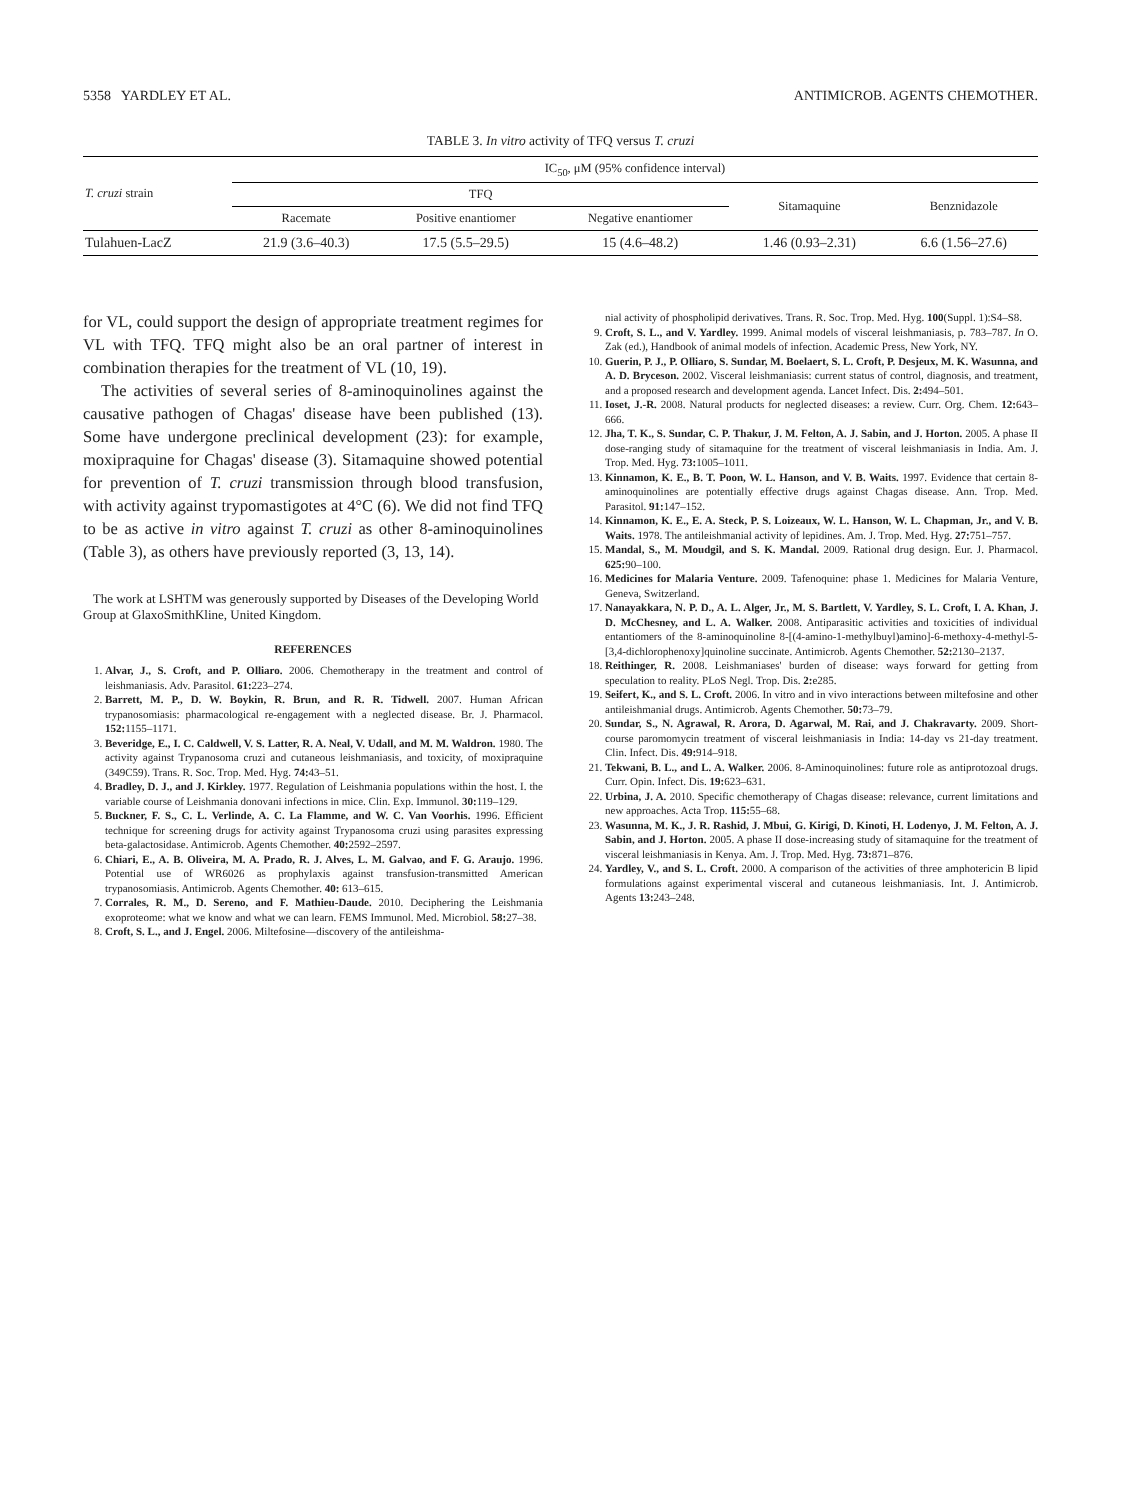5358 YARDLEY ET AL. ANTIMICROB. AGENTS CHEMOTHER.
TABLE 3. In vitro activity of TFQ versus T. cruzi
| T. cruzi strain | IC<sub>50</sub>, μM (95% confidence interval) | | | | |
| --- | --- | --- | --- | --- | --- |
| | TFQ | | | Sitamaquine | Benznidazole |
| | Racemate | Positive enantiomer | Negative enantiomer | | |
| Tulahuen-LacZ | 21.9 (3.6–40.3) | 17.5 (5.5–29.5) | 15 (4.6–48.2) | 1.46 (0.93–2.31) | 6.6 (1.56–27.6) |
for VL, could support the design of appropriate treatment regimes for VL with TFQ. TFQ might also be an oral partner of interest in combination therapies for the treatment of VL (10, 19).
The activities of several series of 8-aminoquinolines against the causative pathogen of Chagas' disease have been published (13). Some have undergone preclinical development (23): for example, moxipraquine for Chagas' disease (3). Sitamaquine showed potential for prevention of T. cruzi transmission through blood transfusion, with activity against trypomastigotes at 4°C (6). We did not find TFQ to be as active in vitro against T. cruzi as other 8-aminoquinolines (Table 3), as others have previously reported (3, 13, 14).
The work at LSHTM was generously supported by Diseases of the Developing World Group at GlaxoSmithKline, United Kingdom.
REFERENCES
1. Alvar, J., S. Croft, and P. Olliaro. 2006. Chemotherapy in the treatment and control of leishmaniasis. Adv. Parasitol. 61: 223–274.
2. Barrett, M. P., D. W. Boykin, R. Brun, and R. R. Tidwell. 2007. Human African trypanosomiasis: pharmacological re-engagement with a neglected disease. Br. J. Pharmacol. 152: 1155–1171.
3. Beveridge, E., I. C. Caldwell, V. S. Latter, R. A. Neal, V. Udall, and M. M. Waldron. 1980. The activity against Trypanosoma cruzi and cutaneous leishmaniasis, and toxicity, of moxipraquine (349C59). Trans. R. Soc. Trop. Med. Hyg. 74: 43–51.
4. Bradley, D. J., and J. Kirkley. 1977. Regulation of Leishmania populations within the host. I. the variable course of Leishmania donovani infections in mice. Clin. Exp. Immunol. 30: 119–129.
5. Buckner, F. S., C. L. Verlinde, A. C. La Flamme, and W. C. Van Voorhis. 1996. Efficient technique for screening drugs for activity against Trypanosoma cruzi using parasites expressing beta-galactosidase. Antimicrob. Agents Chemother. 40: 2592–2597.
6. Chiari, E., A. B. Oliveira, M. A. Prado, R. J. Alves, L. M. Galvao, and F. G. Araujo. 1996. Potential use of WR6026 as prophylaxis against transfusion-transmitted American trypanosomiasis. Antimicrob. Agents Chemother. 40: 613–615.
7. Corrales, R. M., D. Sereno, and F. Mathieu-Daude. 2010. Deciphering the Leishmania exoproteome: what we know and what we can learn. FEMS Immunol. Med. Microbiol. 58: 27–38.
8. Croft, S. L., and J. Engel. 2006. Miltefosine—discovery of the antileishma-
nial activity of phospholipid derivatives. Trans. R. Soc. Trop. Med. Hyg. 100(Suppl. 1):S4–S8.
9. Croft, S. L., and V. Yardley. 1999. Animal models of visceral leishmaniasis, p. 783–787. In O. Zak (ed.), Handbook of animal models of infection. Academic Press, New York, NY.
10. Guerin, P. J., P. Olliaro, S. Sundar, M. Boelaert, S. L. Croft, P. Desjeux, M. K. Wasunna, and A. D. Bryceson. 2002. Visceral leishmaniasis: current status of control, diagnosis, and treatment, and a proposed research and development agenda. Lancet Infect. Dis. 2: 494–501.
11. Ioset, J.-R. 2008. Natural products for neglected diseases: a review. Curr. Org. Chem. 12: 643–666.
12. Jha, T. K., S. Sundar, C. P. Thakur, J. M. Felton, A. J. Sabin, and J. Horton. 2005. A phase II dose-ranging study of sitamaquine for the treatment of visceral leishmaniasis in India. Am. J. Trop. Med. Hyg. 73: 1005–1011.
13. Kinnamon, K. E., B. T. Poon, W. L. Hanson, and V. B. Waits. 1997. Evidence that certain 8-aminoquinolines are potentially effective drugs against Chagas disease. Ann. Trop. Med. Parasitol. 91: 147–152.
14. Kinnamon, K. E., E. A. Steck, P. S. Loizeaux, W. L. Hanson, W. L. Chapman, Jr., and V. B. Waits. 1978. The antileishmanial activity of lepidines. Am. J. Trop. Med. Hyg. 27: 751–757.
15. Mandal, S., M. Moudgil, and S. K. Mandal. 2009. Rational drug design. Eur. J. Pharmacol. 625: 90–100.
16. Medicines for Malaria Venture. 2009. Tafenoquine: phase 1. Medicines for Malaria Venture, Geneva, Switzerland.
17. Nanayakkara, N. P. D., A. L. Alger, Jr., M. S. Bartlett, V. Yardley, S. L. Croft, I. A. Khan, J. D. McChesney, and L. A. Walker. 2008. Antiparasitic activities and toxicities of individual entantiomers of the 8-aminoquinoline 8-[(4-amino-1-methylbuyl)amino]-6-methoxy-4-methyl-5-[3,4-dichlorophenoxy]quinoline succinate. Antimicrob. Agents Chemother. 52: 2130–2137.
18. Reithinger, R. 2008. Leishmaniases' burden of disease: ways forward for getting from speculation to reality. PLoS Negl. Trop. Dis. 2: e285.
19. Seifert, K., and S. L. Croft. 2006. In vitro and in vivo interactions between miltefosine and other antileishmanial drugs. Antimicrob. Agents Chemother. 50: 73–79.
20. Sundar, S., N. Agrawal, R. Arora, D. Agarwal, M. Rai, and J. Chakravarty. 2009. Short-course paromomycin treatment of visceral leishmaniasis in India: 14-day vs 21-day treatment. Clin. Infect. Dis. 49: 914–918.
21. Tekwani, B. L., and L. A. Walker. 2006. 8-Aminoquinolines: future role as antiprotozoal drugs. Curr. Opin. Infect. Dis. 19: 623–631.
22. Urbina, J. A. 2010. Specific chemotherapy of Chagas disease: relevance, current limitations and new approaches. Acta Trop. 115: 55–68.
23. Wasunna, M. K., J. R. Rashid, J. Mbui, G. Kirigi, D. Kinoti, H. Lodenyo, J. M. Felton, A. J. Sabin, and J. Horton. 2005. A phase II dose-increasing study of sitamaquine for the treatment of visceral leishmaniasis in Kenya. Am. J. Trop. Med. Hyg. 73: 871–876.
24. Yardley, V., and S. L. Croft. 2000. A comparison of the activities of three amphotericin B lipid formulations against experimental visceral and cutaneous leishmaniasis. Int. J. Antimicrob. Agents 13: 243–248.